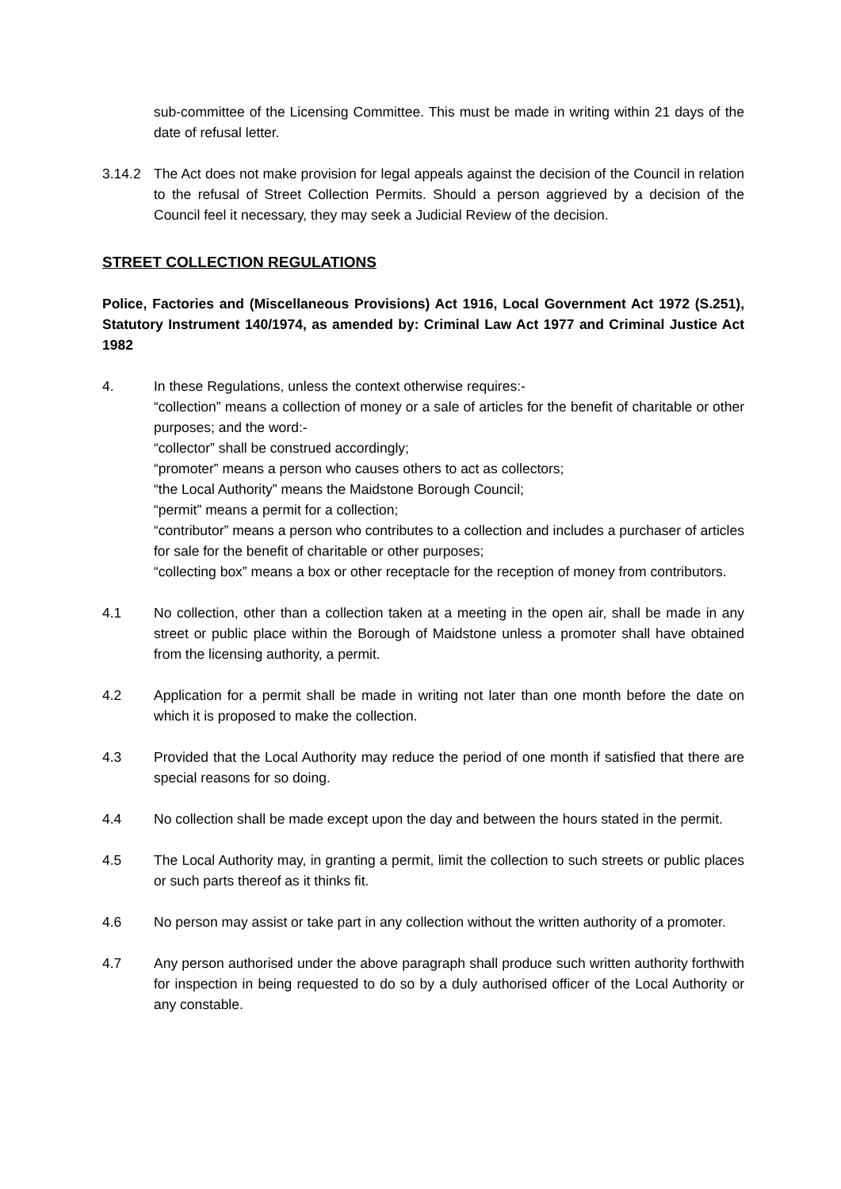sub-committee of the Licensing Committee. This must be made in writing within 21 days of the date of refusal letter.
3.14.2 The Act does not make provision for legal appeals against the decision of the Council in relation to the refusal of Street Collection Permits. Should a person aggrieved by a decision of the Council feel it necessary, they may seek a Judicial Review of the decision.
STREET COLLECTION REGULATIONS
Police, Factories and (Miscellaneous Provisions) Act 1916, Local Government Act 1972 (S.251), Statutory Instrument 140/1974, as amended by: Criminal Law Act 1977 and Criminal Justice Act 1982
4. In these Regulations, unless the context otherwise requires:-
“collection” means a collection of money or a sale of articles for the benefit of charitable or other purposes; and the word:-
“collector” shall be construed accordingly;
“promoter” means a person who causes others to act as collectors;
“the Local Authority” means the Maidstone Borough Council;
“permit” means a permit for a collection;
“contributor” means a person who contributes to a collection and includes a purchaser of articles for sale for the benefit of charitable or other purposes;
“collecting box” means a box or other receptacle for the reception of money from contributors.
4.1 No collection, other than a collection taken at a meeting in the open air, shall be made in any street or public place within the Borough of Maidstone unless a promoter shall have obtained from the licensing authority, a permit.
4.2 Application for a permit shall be made in writing not later than one month before the date on which it is proposed to make the collection.
4.3 Provided that the Local Authority may reduce the period of one month if satisfied that there are special reasons for so doing.
4.4 No collection shall be made except upon the day and between the hours stated in the permit.
4.5 The Local Authority may, in granting a permit, limit the collection to such streets or public places or such parts thereof as it thinks fit.
4.6 No person may assist or take part in any collection without the written authority of a promoter.
4.7 Any person authorised under the above paragraph shall produce such written authority forthwith for inspection in being requested to do so by a duly authorised officer of the Local Authority or any constable.